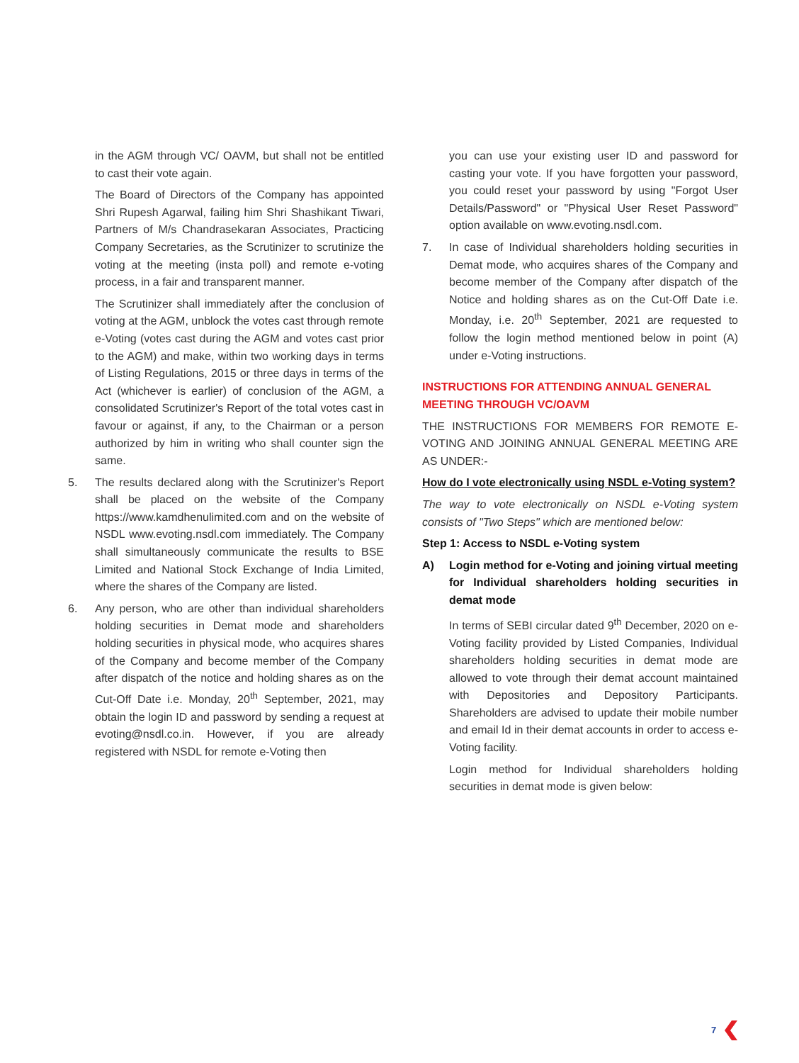in the AGM through VC/ OAVM, but shall not be entitled to cast their vote again.
The Board of Directors of the Company has appointed Shri Rupesh Agarwal, failing him Shri Shashikant Tiwari, Partners of M/s Chandrasekaran Associates, Practicing Company Secretaries, as the Scrutinizer to scrutinize the voting at the meeting (insta poll) and remote e-voting process, in a fair and transparent manner.
The Scrutinizer shall immediately after the conclusion of voting at the AGM, unblock the votes cast through remote e-Voting (votes cast during the AGM and votes cast prior to the AGM) and make, within two working days in terms of Listing Regulations, 2015 or three days in terms of the Act (whichever is earlier) of conclusion of the AGM, a consolidated Scrutinizer's Report of the total votes cast in favour or against, if any, to the Chairman or a person authorized by him in writing who shall counter sign the same.
5. The results declared along with the Scrutinizer's Report shall be placed on the website of the Company https://www.kamdhenulimited.com and on the website of NSDL www.evoting.nsdl.com immediately. The Company shall simultaneously communicate the results to BSE Limited and National Stock Exchange of India Limited, where the shares of the Company are listed.
6. Any person, who are other than individual shareholders holding securities in Demat mode and shareholders holding securities in physical mode, who acquires shares of the Company and become member of the Company after dispatch of the notice and holding shares as on the Cut-Off Date i.e. Monday, 20<sup>th</sup> September, 2021, may obtain the login ID and password by sending a request at evoting@nsdl.co.in. However, if you are already registered with NSDL for remote e-Voting then
you can use your existing user ID and password for casting your vote. If you have forgotten your password, you could reset your password by using "Forgot User Details/Password" or "Physical User Reset Password" option available on www.evoting.nsdl.com.
7. In case of Individual shareholders holding securities in Demat mode, who acquires shares of the Company and become member of the Company after dispatch of the Notice and holding shares as on the Cut-Off Date i.e. Monday, i.e. 20<sup>th</sup> September, 2021 are requested to follow the login method mentioned below in point (A) under e-Voting instructions.
INSTRUCTIONS FOR ATTENDING ANNUAL GENERAL MEETING THROUGH VC/OAVM
THE INSTRUCTIONS FOR MEMBERS FOR REMOTE E-VOTING AND JOINING ANNUAL GENERAL MEETING ARE AS UNDER:-
How do I vote electronically using NSDL e-Voting system?
The way to vote electronically on NSDL e-Voting system consists of "Two Steps" which are mentioned below:
Step 1: Access to NSDL e-Voting system
A) Login method for e-Voting and joining virtual meeting for Individual shareholders holding securities in demat mode
In terms of SEBI circular dated 9<sup>th</sup> December, 2020 on e-Voting facility provided by Listed Companies, Individual shareholders holding securities in demat mode are allowed to vote through their demat account maintained with Depositories and Depository Participants. Shareholders are advised to update their mobile number and email Id in their demat accounts in order to access e-Voting facility.
Login method for Individual shareholders holding securities in demat mode is given below:
7